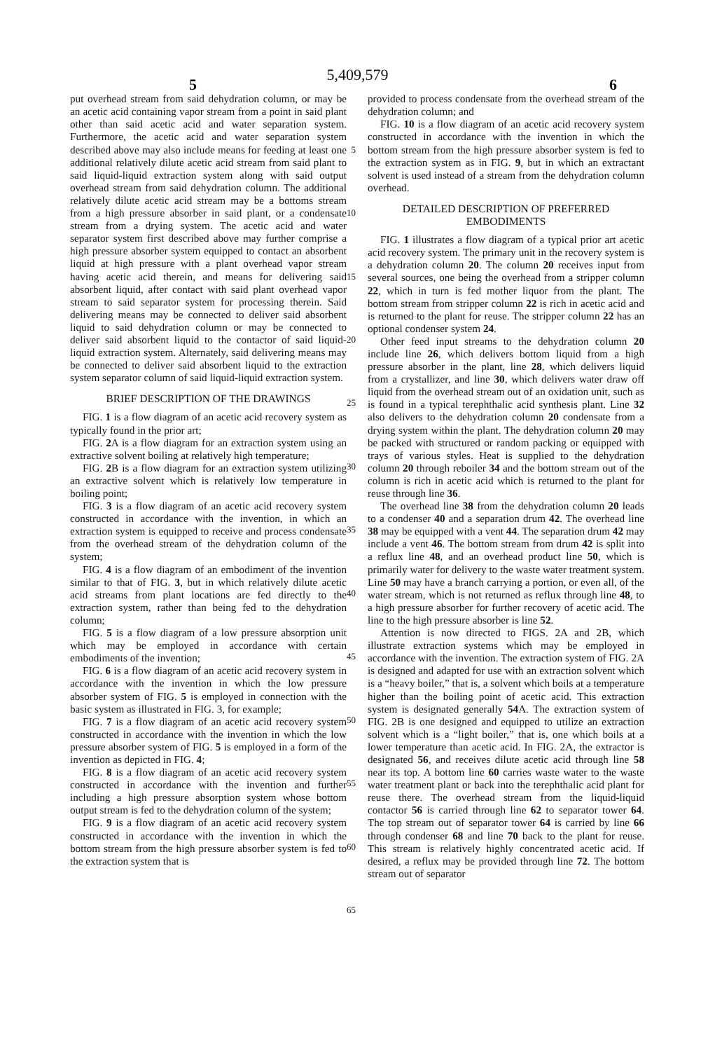5,409,579
5 6
put overhead stream from said dehydration column, or may be an acetic acid containing vapor stream from a point in said plant other than said acetic acid and water separation system. Furthermore, the acetic acid and water separation system described above may also include means for feeding at least one additional relatively dilute acetic acid stream from said plant to said liquid-liquid extraction system along with said output overhead stream from said dehydration column. The additional relatively dilute acetic acid stream may be a bottoms stream from a high pressure absorber in said plant, or a condensate stream from a drying system. The acetic acid and water separator system first described above may further comprise a high pressure absorber system equipped to contact an absorbent liquid at high pressure with a plant overhead vapor stream having acetic acid therein, and means for delivering said absorbent liquid, after contact with said plant overhead vapor stream to said separator system for processing therein. Said delivering means may be connected to deliver said absorbent liquid to said dehydration column or may be connected to deliver said absorbent liquid to the contactor of said liquid-liquid extraction system. Alternately, said delivering means may be connected to deliver said absorbent liquid to the extraction system separator column of said liquid-liquid extraction system.
BRIEF DESCRIPTION OF THE DRAWINGS
FIG. 1 is a flow diagram of an acetic acid recovery system as typically found in the prior art;
FIG. 2 A is a flow diagram for an extraction system using an extractive solvent boiling at relatively high temperature;
FIG. 2 B is a flow diagram for an extraction system utilizing an extractive solvent which is relatively low temperature in boiling point;
FIG. 3 is a flow diagram of an acetic acid recovery system constructed in accordance with the invention, in which an extraction system is equipped to receive and process condensate from the overhead stream of the dehydration column of the system;
FIG. 4 is a flow diagram of an embodiment of the invention similar to that of FIG. 3, but in which relatively dilute acetic acid streams from plant locations are fed directly to the extraction system, rather than being fed to the dehydration column;
FIG. 5 is a flow diagram of a low pressure absorption unit which may be employed in accordance with certain embodiments of the invention;
FIG. 6 is a flow diagram of an acetic acid recovery system in accordance with the invention in which the low pressure absorber system of FIG. 5 is employed in connection with the basic system as illustrated in FIG. 3, for example;
FIG. 7 is a flow diagram of an acetic acid recovery system constructed in accordance with the invention in which the low pressure absorber system of FIG. 5 is employed in a form of the invention as depicted in FIG. 4;
FIG. 8 is a flow diagram of an acetic acid recovery system constructed in accordance with the invention and further including a high pressure absorption system whose bottom output stream is fed to the dehydration column of the system;
FIG. 9 is a flow diagram of an acetic acid recovery system constructed in accordance with the invention in which the bottom stream from the high pressure absorber system is fed to the extraction system that is
5
10
15
20
25
30
35
40
45
50
55
60
65
provided to process condensate from the overhead stream of the dehydration column; and
FIG. 10 is a flow diagram of an acetic acid recovery system constructed in accordance with the invention in which the bottom stream from the high pressure absorber system is fed to the extraction system as in FIG. 9, but in which an extractant solvent is used instead of a stream from the dehydration column overhead.
DETAILED DESCRIPTION OF PREFERRED EMBODIMENTS
FIG. 1 illustrates a flow diagram of a typical prior art acetic acid recovery system. The primary unit in the recovery system is a dehydration column 20. The column 20 receives input from several sources, one being the overhead from a stripper column 22, which in turn is fed mother liquor from the plant. The bottom stream from stripper column 22 is rich in acetic acid and is returned to the plant for reuse. The stripper column 22 has an optional condenser system 24.
Other feed input streams to the dehydration column 20 include line 26, which delivers bottom liquid from a high pressure absorber in the plant, line 28, which delivers liquid from a crystallizer, and line 30, which delivers water draw off liquid from the overhead stream out of an oxidation unit, such as is found in a typical terephthalic acid synthesis plant. Line 32 also delivers to the dehydration column 20 condensate from a drying system within the plant. The dehydration column 20 may be packed with structured or random packing or equipped with trays of various styles. Heat is supplied to the dehydration column 20 through reboiler 34 and the bottom stream out of the column is rich in acetic acid which is returned to the plant for reuse through line 36.
The overhead line 38 from the dehydration column 20 leads to a condenser 40 and a separation drum 42. The overhead line 38 may be equipped with a vent 44. The separation drum 42 may include a vent 46. The bottom stream from drum 42 is split into a reflux line 48, and an overhead product line 50, which is primarily water for delivery to the waste water treatment system. Line 50 may have a branch carrying a portion, or even all, of the water stream, which is not returned as reflux through line 48, to a high pressure absorber for further recovery of acetic acid. The line to the high pressure absorber is line 52.
Attention is now directed to FIGS. 2A and 2B, which illustrate extraction systems which may be employed in accordance with the invention. The extraction system of FIG. 2A is designed and adapted for use with an extraction solvent which is a “heavy boiler,” that is, a solvent which boils at a temperature higher than the boiling point of acetic acid. This extraction system is designated generally 54 A. The extraction system of FIG. 2B is one designed and equipped to utilize an extraction solvent which is a “light boiler,” that is, one which boils at a lower temperature than acetic acid. In FIG. 2A, the extractor is designated 56, and receives dilute acetic acid through line 58 near its top. A bottom line 60 carries waste water to the waste water treatment plant or back into the terephthalic acid plant for reuse there. The overhead stream from the liquid-liquid contactor 56 is carried through line 62 to separator tower 64. The top stream out of separator tower 64 is carried by line 66 through condenser 68 and line 70 back to the plant for reuse. This stream is relatively highly concentrated acetic acid. If desired, a reflux may be provided through line 72. The bottom stream out of separator